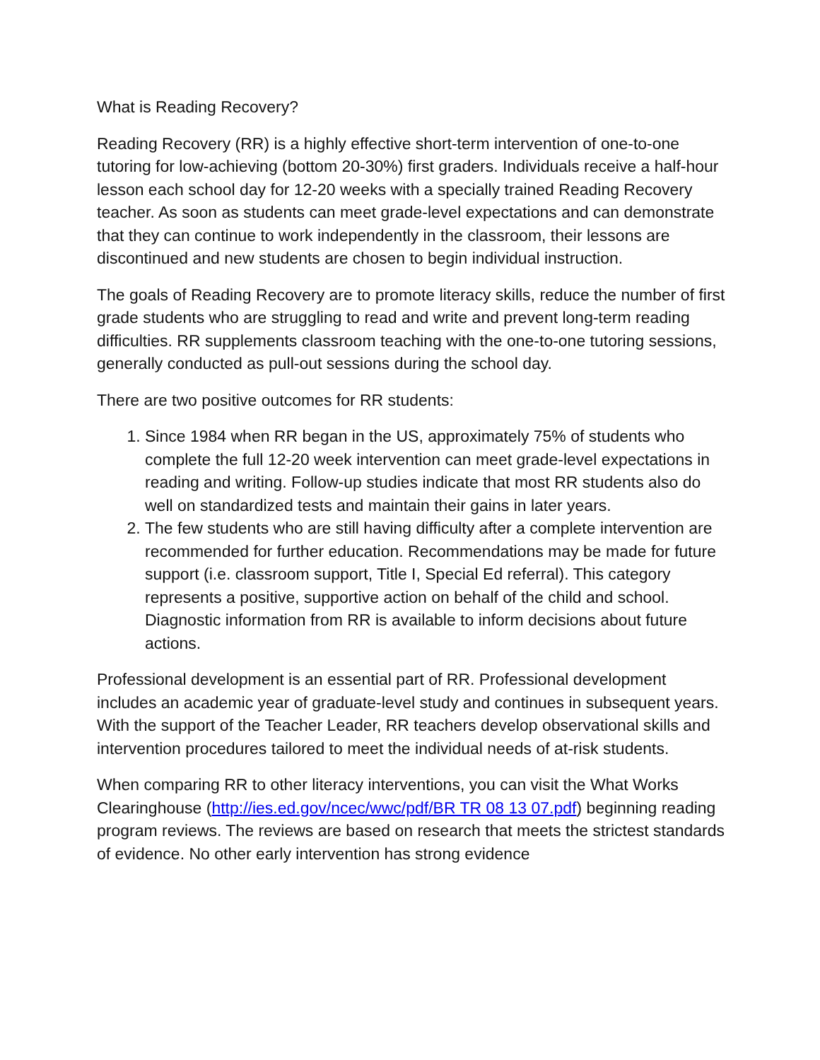What is Reading Recovery?
Reading Recovery (RR) is a highly effective short-term intervention of one-to-one tutoring for low-achieving (bottom 20-30%) first graders. Individuals receive a half-hour lesson each school day for 12-20 weeks with a specially trained Reading Recovery teacher. As soon as students can meet grade-level expectations and can demonstrate that they can continue to work independently in the classroom, their lessons are discontinued and new students are chosen to begin individual instruction.
The goals of Reading Recovery are to promote literacy skills, reduce the number of first grade students who are struggling to read and write and prevent long-term reading difficulties. RR supplements classroom teaching with the one-to-one tutoring sessions, generally conducted as pull-out sessions during the school day.
There are two positive outcomes for RR students:
1. Since 1984 when RR began in the US, approximately 75% of students who complete the full 12-20 week intervention can meet grade-level expectations in reading and writing. Follow-up studies indicate that most RR students also do well on standardized tests and maintain their gains in later years.
2. The few students who are still having difficulty after a complete intervention are recommended for further education. Recommendations may be made for future support (i.e. classroom support, Title I, Special Ed referral). This category represents a positive, supportive action on behalf of the child and school. Diagnostic information from RR is available to inform decisions about future actions.
Professional development is an essential part of RR. Professional development includes an academic year of graduate-level study and continues in subsequent years. With the support of the Teacher Leader, RR teachers develop observational skills and intervention procedures tailored to meet the individual needs of at-risk students.
When comparing RR to other literacy interventions, you can visit the What Works Clearinghouse (http://ies.ed.gov/ncec/wwc/pdf/BR TR 08 13 07.pdf) beginning reading program reviews. The reviews are based on research that meets the strictest standards of evidence. No other early intervention has strong evidence